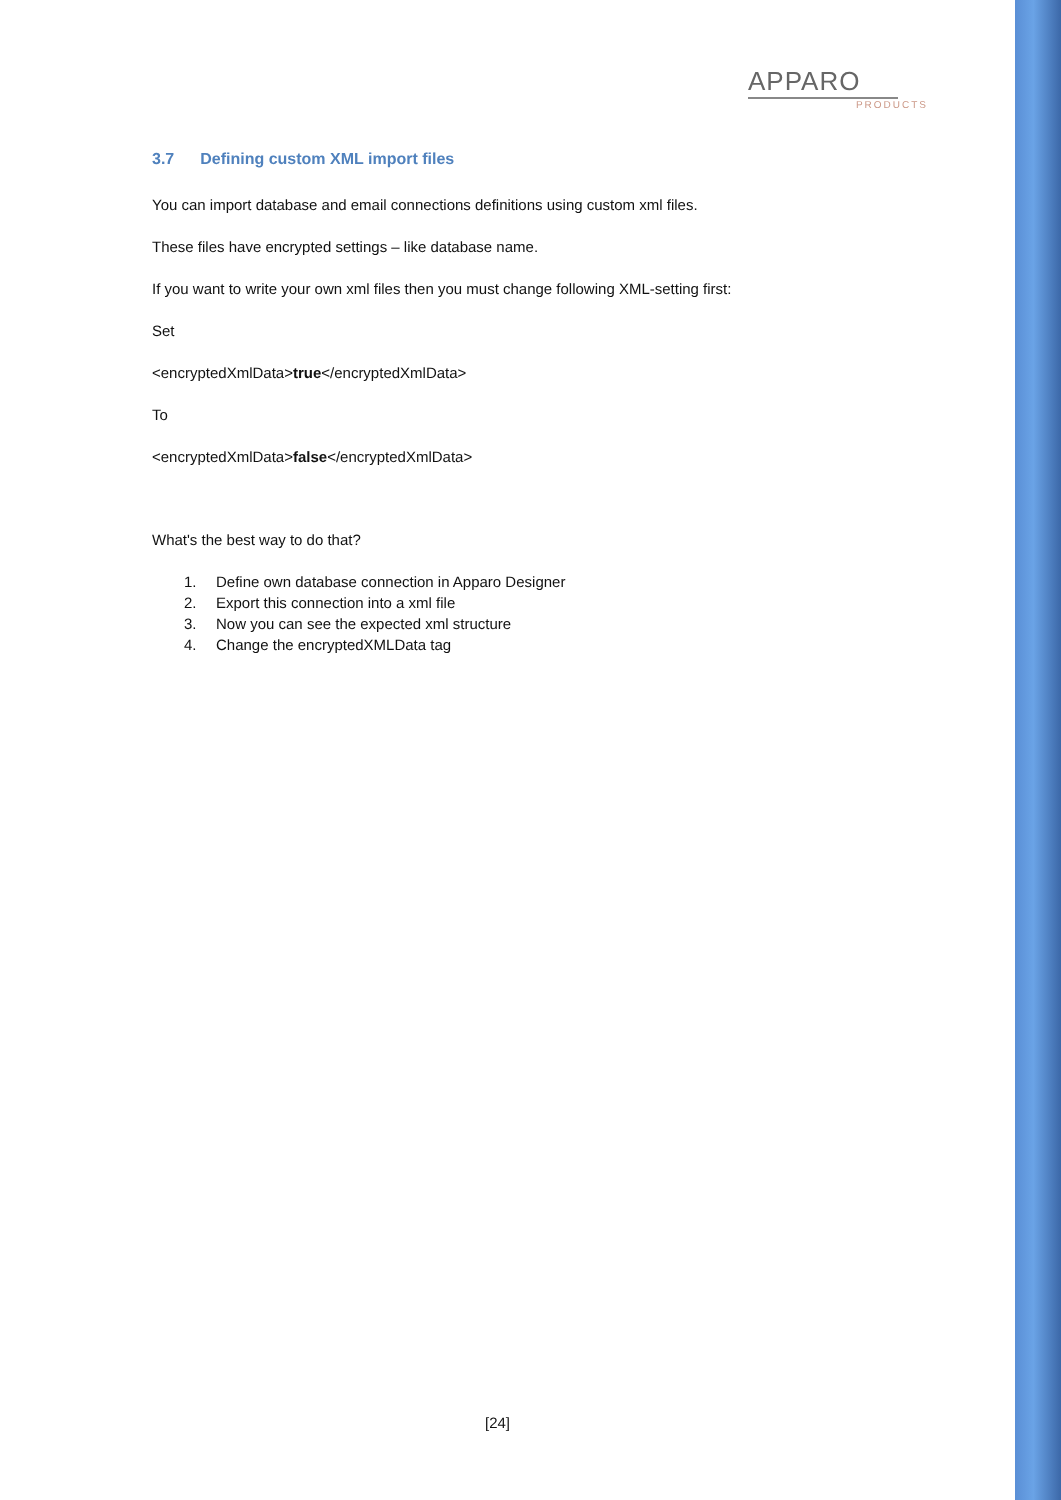APPARO
PRODUCTS
3.7 Defining custom XML import files
You can import database and email connections definitions using custom xml files.
These files have encrypted settings – like database name.
If you want to write your own xml files then you must change following XML-setting first:
Set
<encryptedXmlData>true</encryptedXmlData>
To
<encryptedXmlData>false</encryptedXmlData>
What's the best way to do that?
1. Define own database connection in Apparo Designer
2. Export this connection into a xml file
3. Now you can see the expected xml structure
4. Change the encryptedXMLData tag
[24]